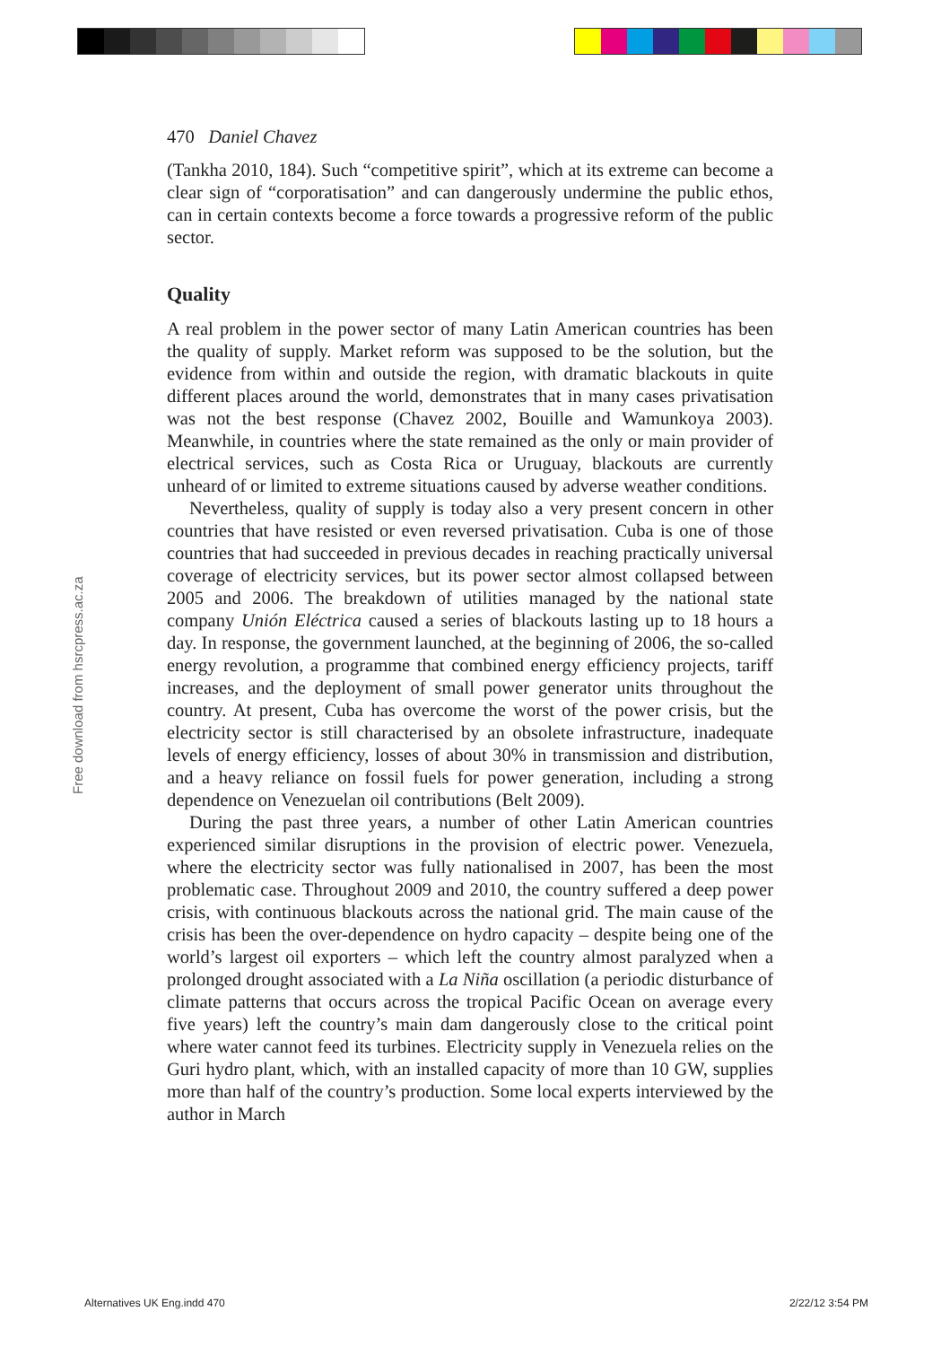Free download from hsrcpress.ac.za
470 Daniel Chavez
(Tankha 2010, 184). Such “competitive spirit”, which at its extreme can become a clear sign of “corporatisation” and can dangerously undermine the public ethos, can in certain contexts become a force towards a progressive reform of the public sector.
Quality
A real problem in the power sector of many Latin American countries has been the quality of supply. Market reform was supposed to be the solution, but the evidence from within and outside the region, with dramatic blackouts in quite different places around the world, demonstrates that in many cases privatisation was not the best response (Chavez 2002, Bouille and Wamunkoya 2003). Meanwhile, in countries where the state remained as the only or main provider of electrical services, such as Costa Rica or Uruguay, blackouts are currently unheard of or limited to extreme situations caused by adverse weather conditions.
Nevertheless, quality of supply is today also a very present concern in other countries that have resisted or even reversed privatisation. Cuba is one of those countries that had succeeded in previous decades in reaching practically universal coverage of electricity services, but its power sector almost collapsed between 2005 and 2006. The breakdown of utilities managed by the national state company Unión Eléctrica caused a series of blackouts lasting up to 18 hours a day. In response, the government launched, at the beginning of 2006, the so-called energy revolution, a programme that combined energy efficiency projects, tariff increases, and the deployment of small power generator units throughout the country. At present, Cuba has overcome the worst of the power crisis, but the electricity sector is still characterised by an obsolete infrastructure, inadequate levels of energy efficiency, losses of about 30% in transmission and distribution, and a heavy reliance on fossil fuels for power generation, including a strong dependence on Venezuelan oil contributions (Belt 2009).
During the past three years, a number of other Latin American countries experienced similar disruptions in the provision of electric power. Venezuela, where the electricity sector was fully nationalised in 2007, has been the most problematic case. Throughout 2009 and 2010, the country suffered a deep power crisis, with continuous blackouts across the national grid. The main cause of the crisis has been the over-dependence on hydro capacity – despite being one of the world’s largest oil exporters – which left the country almost paralyzed when a prolonged drought associated with a La Niña oscillation (a periodic disturbance of climate patterns that occurs across the tropical Pacific Ocean on average every five years) left the country’s main dam dangerously close to the critical point where water cannot feed its turbines. Electricity supply in Venezuela relies on the Guri hydro plant, which, with an installed capacity of more than 10 GW, supplies more than half of the country’s production. Some local experts interviewed by the author in March
Alternatives UK Eng.indd 470 2/22/12 3:54 PM